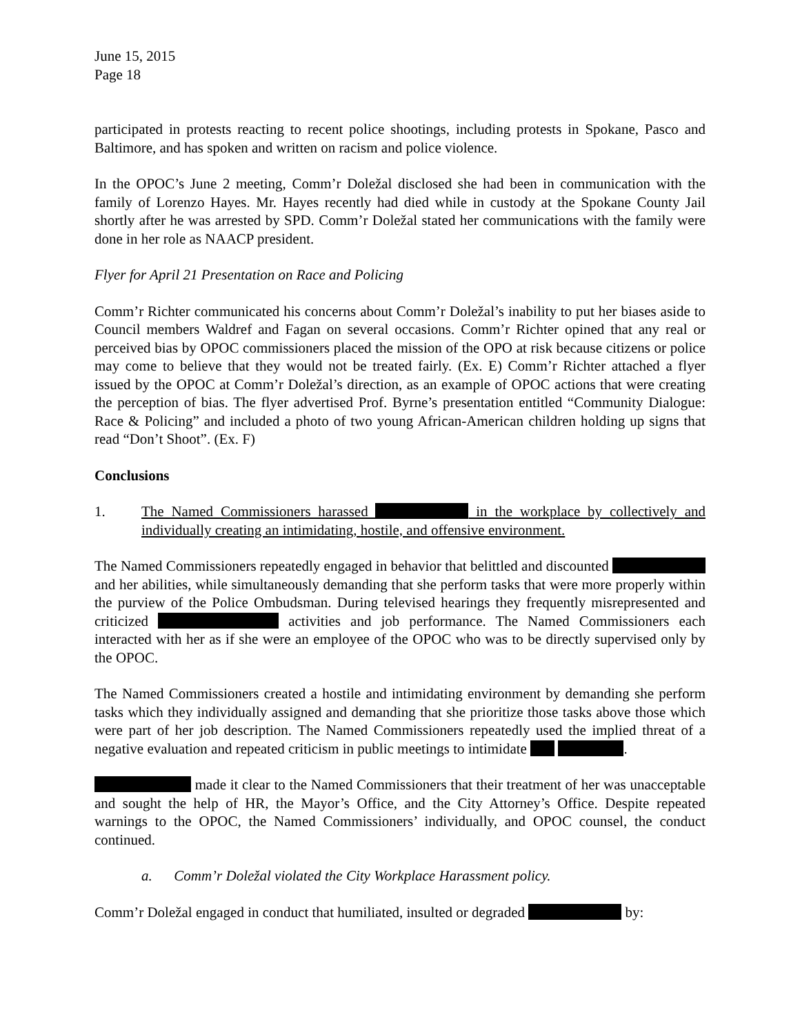June 15, 2015
Page 18
participated in protests reacting to recent police shootings, including protests in Spokane, Pasco and Baltimore, and has spoken and written on racism and police violence.
In the OPOC’s June 2 meeting, Comm’r Doležal disclosed she had been in communication with the family of Lorenzo Hayes. Mr. Hayes recently had died while in custody at the Spokane County Jail shortly after he was arrested by SPD. Comm’r Doležal stated her communications with the family were done in her role as NAACP president.
Flyer for April 21 Presentation on Race and Policing
Comm’r Richter communicated his concerns about Comm’r Doležal’s inability to put her biases aside to Council members Waldref and Fagan on several occasions. Comm’r Richter opined that any real or perceived bias by OPOC commissioners placed the mission of the OPO at risk because citizens or police may come to believe that they would not be treated fairly. (Ex. E) Comm’r Richter attached a flyer issued by the OPOC at Comm’r Doležal’s direction, as an example of OPOC actions that were creating the perception of bias. The flyer advertised Prof. Byrne’s presentation entitled “Community Dialogue: Race & Policing” and included a photo of two young African-American children holding up signs that read “Don’t Shoot”. (Ex. F)
Conclusions
1. The Named Commissioners harassed in the workplace by collectively and individually creating an intimidating, hostile, and offensive environment.
The Named Commissioners repeatedly engaged in behavior that belittled and discounted and her abilities, while simultaneously demanding that she perform tasks that were more properly within the purview of the Police Ombudsman. During televised hearings they frequently misrepresented and criticized activities and job performance. The Named Commissioners each interacted with her as if she were an employee of the OPOC who was to be directly supervised only by the OPOC.
The Named Commissioners created a hostile and intimidating environment by demanding she perform tasks which they individually assigned and demanding that she prioritize those tasks above those which were part of her job description. The Named Commissioners repeatedly used the implied threat of a negative evaluation and repeated criticism in public meetings to intimidate .
made it clear to the Named Commissioners that their treatment of her was unacceptable and sought the help of HR, the Mayor’s Office, and the City Attorney’s Office. Despite repeated warnings to the OPOC, the Named Commissioners’ individually, and OPOC counsel, the conduct continued.
a. Comm’r Doležal violated the City Workplace Harassment policy.
Comm’r Doležal engaged in conduct that humiliated, insulted or degraded by: